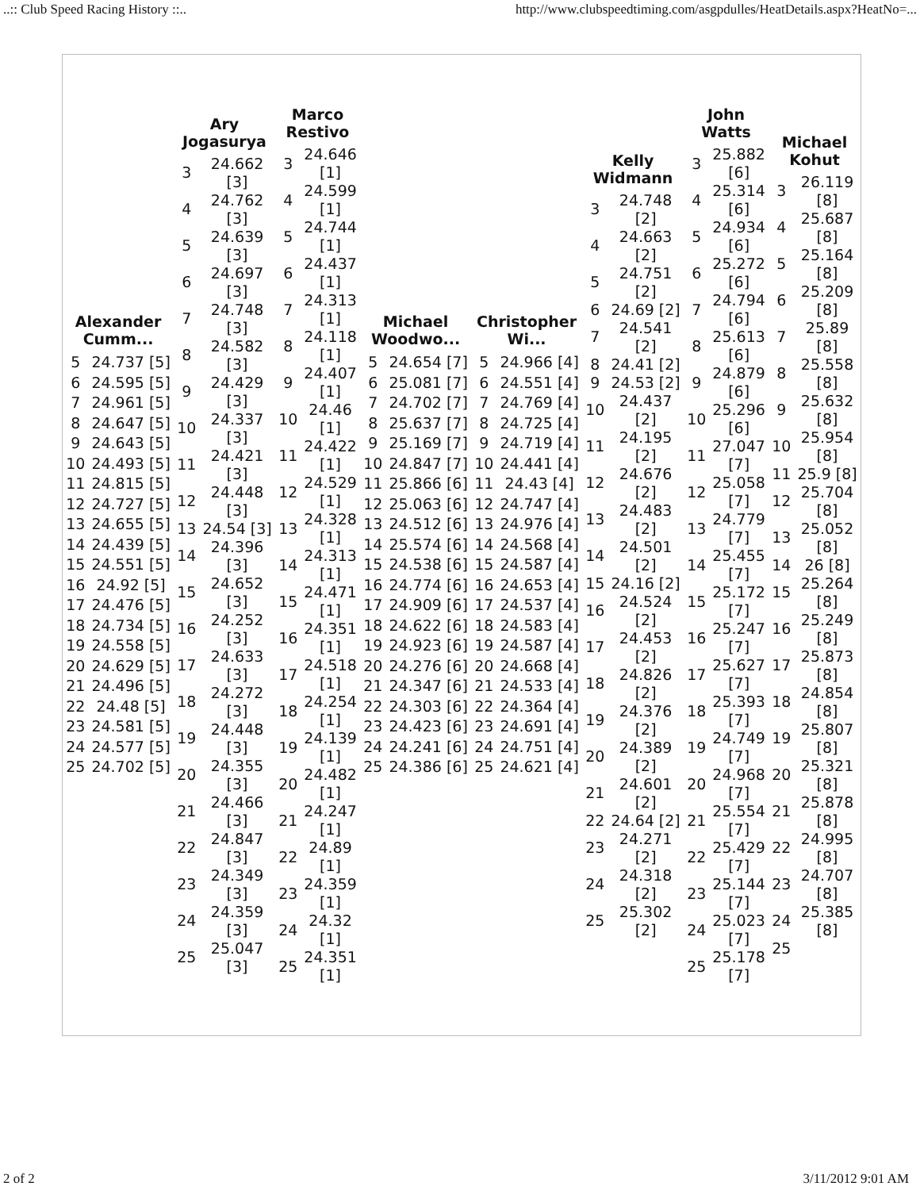..:: Club Speed Racing History ::.. http://www.clubspeedtiming.com/asgpdulles/HeatDetails.aspx?HeatNo=...
Alexander
Cumm...
| 5 | 24.737 [5] |
| 6 | 24.595 [5] |
| 7 | 24.961 [5] |
| 8 | 24.647 [5] |
| 9 | 24.643 [5] |
| 10 | 24.493 [5] |
| 11 | 24.815 [5] |
| 12 | 24.727 [5] |
| 13 | 24.655 [5] |
| 14 | 24.439 [5] |
| 15 | 24.551 [5] |
| 16 | 24.92 [5] |
| 17 | 24.476 [5] |
| 18 | 24.734 [5] |
| 19 | 24.558 [5] |
| 20 | 24.629 [5] |
| 21 | 24.496 [5] |
| 22 | 24.48 [5] |
| 23 | 24.581 [5] |
| 24 | 24.577 [5] |
| 25 | 24.702 [5] |
Ary
Jogasurya
| 3 | 24.662 [3] |
| 4 | 24.762 [3] |
| 5 | 24.639 [3] |
| 6 | 24.697 [3] |
| 7 | 24.748 [3] |
| 8 | 24.582 [3] |
| 9 | 24.429 [3] |
| 10 | 24.337 [3] |
| 11 | 24.421 [3] |
| 12 | 24.448 [3] |
| 13 | 24.54 [3] |
| 14 | 24.396 [3] |
| 15 | 24.652 [3] |
| 16 | 24.252 [3] |
| 17 | 24.633 [3] |
| 18 | 24.272 [3] |
| 19 | 24.448 [3] |
| 20 | 24.355 [3] |
| 21 | 24.466 [3] |
| 22 | 24.847 [3] |
| 23 | 24.349 [3] |
| 24 | 24.359 [3] |
| 25 | 25.047 [3] |
Marco
Restivo
| 3 | 24.646 [1] |
| 4 | 24.599 [1] |
| 5 | 24.744 [1] |
| 6 | 24.437 [1] |
| 7 | 24.313 [1] |
| 8 | 24.118 [1] |
| 9 | 24.407 [1] |
| 10 | 24.46 [1] |
| 11 | 24.422 [1] |
| 12 | 24.529 [1] |
| 13 | 24.328 [1] |
| 14 | 24.313 [1] |
| 15 | 24.471 [1] |
| 16 | 24.351 [1] |
| 17 | 24.518 [1] |
| 18 | 24.254 [1] |
| 19 | 24.139 [1] |
| 20 | 24.482 [1] |
| 21 | 24.247 [1] |
| 22 | 24.89 [1] |
| 23 | 24.359 [1] |
| 24 | 24.32 [1] |
| 25 | 24.351 [1] |
Michael
Woodwo...
| 5 | 24.654 [7] |
| 6 | 25.081 [7] |
| 7 | 24.702 [7] |
| 8 | 25.637 [7] |
| 9 | 25.169 [7] |
| 10 | 24.847 [7] |
| 11 | 25.866 [6] |
| 12 | 25.063 [6] |
| 13 | 24.512 [6] |
| 14 | 25.574 [6] |
| 15 | 24.538 [6] |
| 16 | 24.774 [6] |
| 17 | 24.909 [6] |
| 18 | 24.622 [6] |
| 19 | 24.923 [6] |
| 20 | 24.276 [6] |
| 21 | 24.347 [6] |
| 22 | 24.303 [6] |
| 23 | 24.423 [6] |
| 24 | 24.241 [6] |
| 25 | 24.386 [6] |
Christopher
Wi...
| 5 | 24.966 [4] |
| 6 | 24.551 [4] |
| 7 | 24.769 [4] |
| 8 | 24.725 [4] |
| 9 | 24.719 [4] |
| 10 | 24.441 [4] |
| 11 | 24.43 [4] |
| 12 | 24.747 [4] |
| 13 | 24.976 [4] |
| 14 | 24.568 [4] |
| 15 | 24.587 [4] |
| 16 | 24.653 [4] |
| 17 | 24.537 [4] |
| 18 | 24.583 [4] |
| 19 | 24.587 [4] |
| 20 | 24.668 [4] |
| 21 | 24.533 [4] |
| 22 | 24.364 [4] |
| 23 | 24.691 [4] |
| 24 | 24.751 [4] |
| 25 | 24.621 [4] |
Kelly
Widmann
| 3 | 24.748 [2] |
| 4 | 24.663 [2] |
| 5 | 24.751 [2] |
| 6 | 24.69 [2] |
| 7 | 24.541 [2] |
| 8 | 24.41 [2] |
| 9 | 24.53 [2] |
| 10 | 24.437 [2] |
| 11 | 24.195 [2] |
| 12 | 24.676 [2] |
| 13 | 24.483 [2] |
| 14 | 24.501 [2] |
| 15 | 24.16 [2] |
| 16 | 24.524 [2] |
| 17 | 24.453 [2] |
| 18 | 24.826 [2] |
| 19 | 24.376 [2] |
| 20 | 24.389 [2] |
| 21 | 24.601 [2] |
| 22 | 24.64 [2] |
| 23 | 24.271 [2] |
| 24 | 24.318 [2] |
| 25 | 25.302 [2] |
John
Watts
| 3 | 25.882 [6] |
| 4 | 25.314 [6] |
| 5 | 24.934 [6] |
| 6 | 25.272 [6] |
| 7 | 24.794 [6] |
| 8 | 25.613 [6] |
| 9 | 24.879 [6] |
| 10 | 25.296 [6] |
| 11 | 27.047 [7] |
| 12 | 25.058 [7] |
| 13 | 24.779 [7] |
| 14 | 25.455 [7] |
| 15 | 25.172 [7] |
| 16 | 25.247 [7] |
| 17 | 25.627 [7] |
| 18 | 25.393 [7] |
| 19 | 24.749 [7] |
| 20 | 24.968 [7] |
| 21 | 25.554 [7] |
| 22 | 25.429 [7] |
| 23 | 25.144 [7] |
| 24 | 25.023 [7] |
| 25 | 25.178 [7] |
Michael
Kohut
| 3 | 26.119 [8] |
| 4 | 25.687 [8] |
| 5 | 25.164 [8] |
| 6 | 25.209 [8] |
| 7 | 25.89 [8] |
| 8 | 25.558 [8] |
| 9 | 25.632 [8] |
| 10 | 25.954 [8] |
| 11 | 25.9 [8] |
| 12 | 25.704 [8] |
| 13 | 25.052 [8] |
| 14 | 26 [8] |
| 15 | 25.264 [8] |
| 16 | 25.249 [8] |
| 17 | 25.873 [8] |
| 18 | 24.854 [8] |
| 19 | 25.807 [8] |
| 20 | 25.321 [8] |
| 21 | 25.878 [8] |
| 22 | 24.995 [8] |
| 23 | 24.707 [8] |
| 24 | 25.385 [8] |
| 25 | |
2 of 2 3/11/2012 9:01 AM